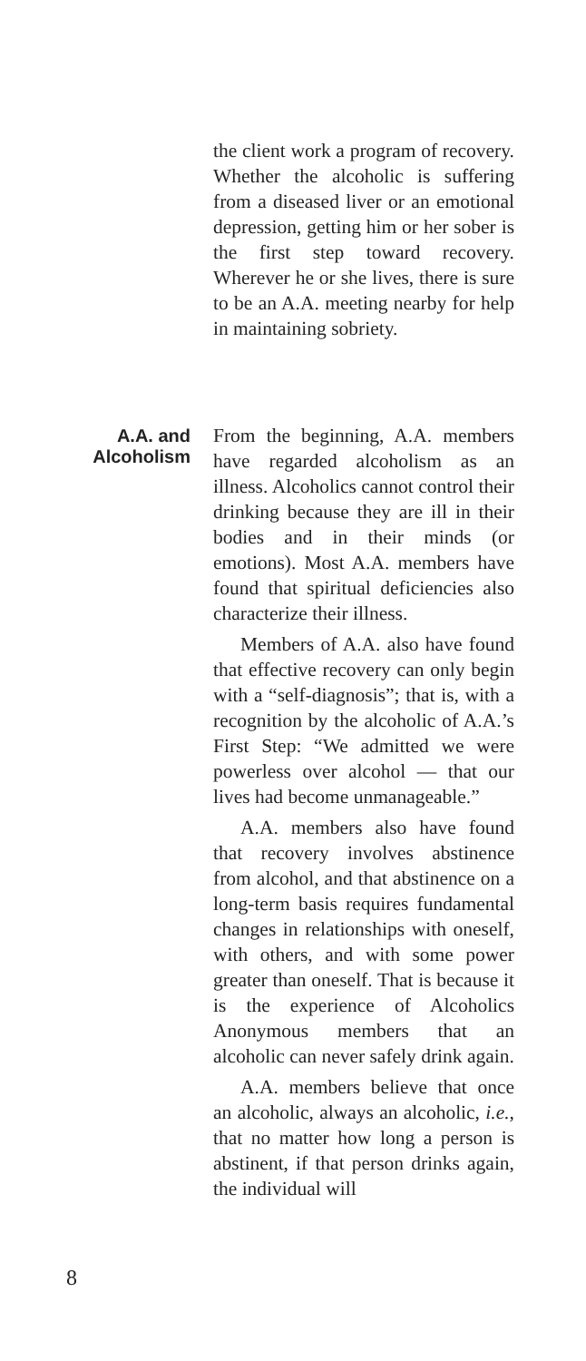the client work a program of recovery. Whether the alcoholic is suffering from a diseased liver or an emotional depression, getting him or her sober is the first step toward recovery. Wherever he or she lives, there is sure to be an A.A. meeting nearby for help in maintaining sobriety.
A.A. and
Alcoholism
From the beginning, A.A. members have regarded alcoholism as an illness. Alcoholics cannot control their drinking because they are ill in their bodies and in their minds (or emotions). Most A.A. members have found that spiritual deficiencies also characterize their illness.
Members of A.A. also have found that effective recovery can only begin with a “self-diagnosis”; that is, with a recognition by the alcoholic of A.A.’s First Step: “We admitted we were powerless over alcohol — that our lives had become unmanageable.”
A.A. members also have found that recovery involves abstinence from alcohol, and that abstinence on a long-term basis requires fundamental changes in relationships with oneself, with others, and with some power greater than oneself. That is because it is the experience of Alcoholics Anonymous members that an alcoholic can never safely drink again.
A.A. members believe that once an alcoholic, always an alcoholic, i.e., that no matter how long a person is abstinent, if that person drinks again, the individual will
8